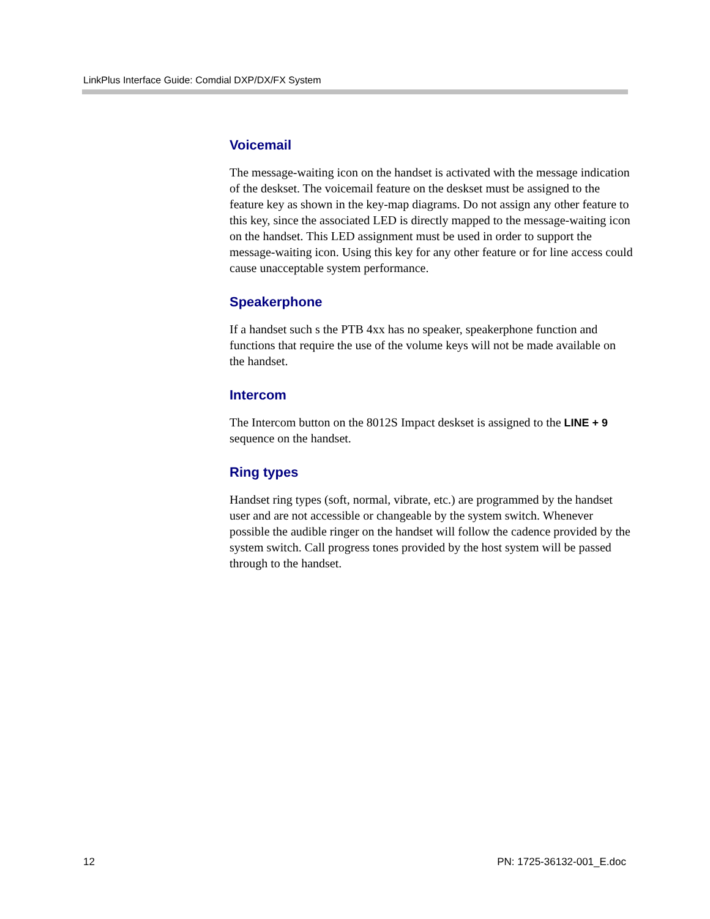LinkPlus Interface Guide: Comdial DXP/DX/FX System
Voicemail
The message-waiting icon on the handset is activated with the message indication of the deskset. The voicemail feature on the deskset must be assigned to the feature key as shown in the key-map diagrams. Do not assign any other feature to this key, since the associated LED is directly mapped to the message-waiting icon on the handset. This LED assignment must be used in order to support the message-waiting icon. Using this key for any other feature or for line access could cause unacceptable system performance.
Speakerphone
If a handset such s the PTB 4xx has no speaker, speakerphone function and functions that require the use of the volume keys will not be made available on the handset.
Intercom
The Intercom button on the 8012S Impact deskset is assigned to the LINE + 9 sequence on the handset.
Ring types
Handset ring types (soft, normal, vibrate, etc.) are programmed by the handset user and are not accessible or changeable by the system switch. Whenever possible the audible ringer on the handset will follow the cadence provided by the system switch. Call progress tones provided by the host system will be passed through to the handset.
12 PN: 1725-36132-001_E.doc